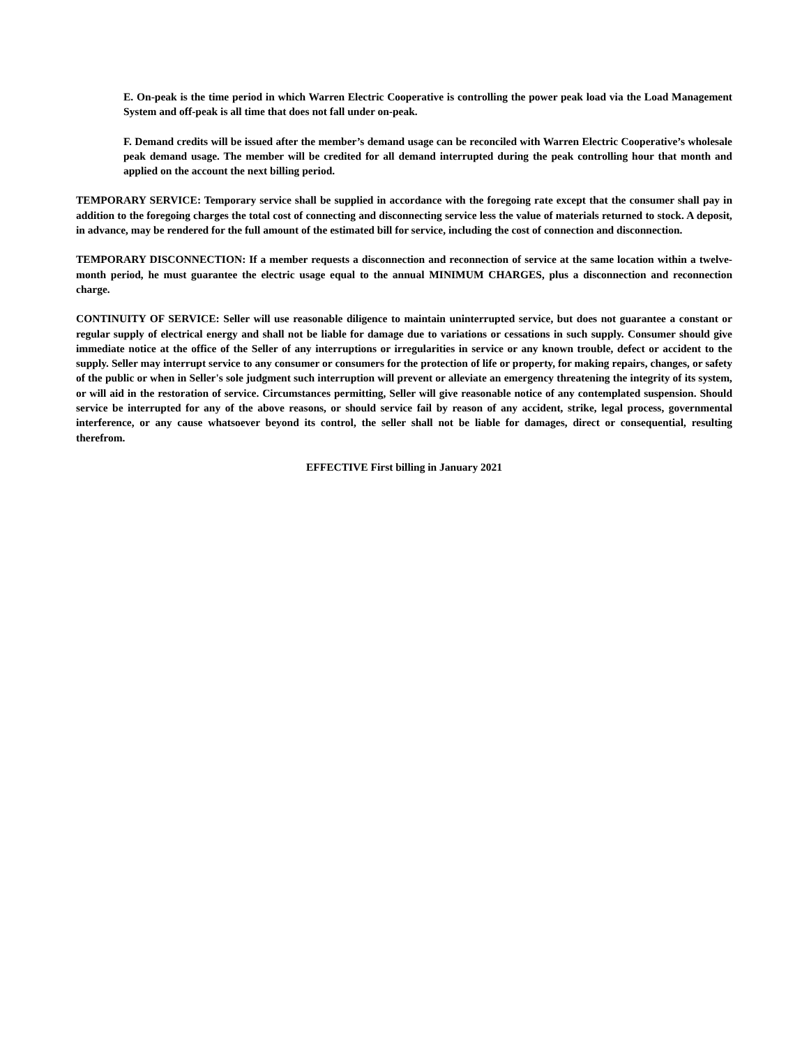E. On-peak is the time period in which Warren Electric Cooperative is controlling the power peak load via the Load Management System and off-peak is all time that does not fall under on-peak.
F. Demand credits will be issued after the member’s demand usage can be reconciled with Warren Electric Cooperative’s wholesale peak demand usage. The member will be credited for all demand interrupted during the peak controlling hour that month and applied on the account the next billing period.
TEMPORARY SERVICE: Temporary service shall be supplied in accordance with the foregoing rate except that the consumer shall pay in addition to the foregoing charges the total cost of connecting and disconnecting service less the value of materials returned to stock. A deposit, in advance, may be rendered for the full amount of the estimated bill for service, including the cost of connection and disconnection.
TEMPORARY DISCONNECTION: If a member requests a disconnection and reconnection of service at the same location within a twelve-month period, he must guarantee the electric usage equal to the annual MINIMUM CHARGES, plus a disconnection and reconnection charge.
CONTINUITY OF SERVICE: Seller will use reasonable diligence to maintain uninterrupted service, but does not guarantee a constant or regular supply of electrical energy and shall not be liable for damage due to variations or cessations in such supply. Consumer should give immediate notice at the office of the Seller of any interruptions or irregularities in service or any known trouble, defect or accident to the supply. Seller may interrupt service to any consumer or consumers for the protection of life or property, for making repairs, changes, or safety of the public or when in Seller's sole judgment such interruption will prevent or alleviate an emergency threatening the integrity of its system, or will aid in the restoration of service. Circumstances permitting, Seller will give reasonable notice of any contemplated suspension. Should service be interrupted for any of the above reasons, or should service fail by reason of any accident, strike, legal process, governmental interference, or any cause whatsoever beyond its control, the seller shall not be liable for damages, direct or consequential, resulting therefrom.
EFFECTIVE First billing in January 2021